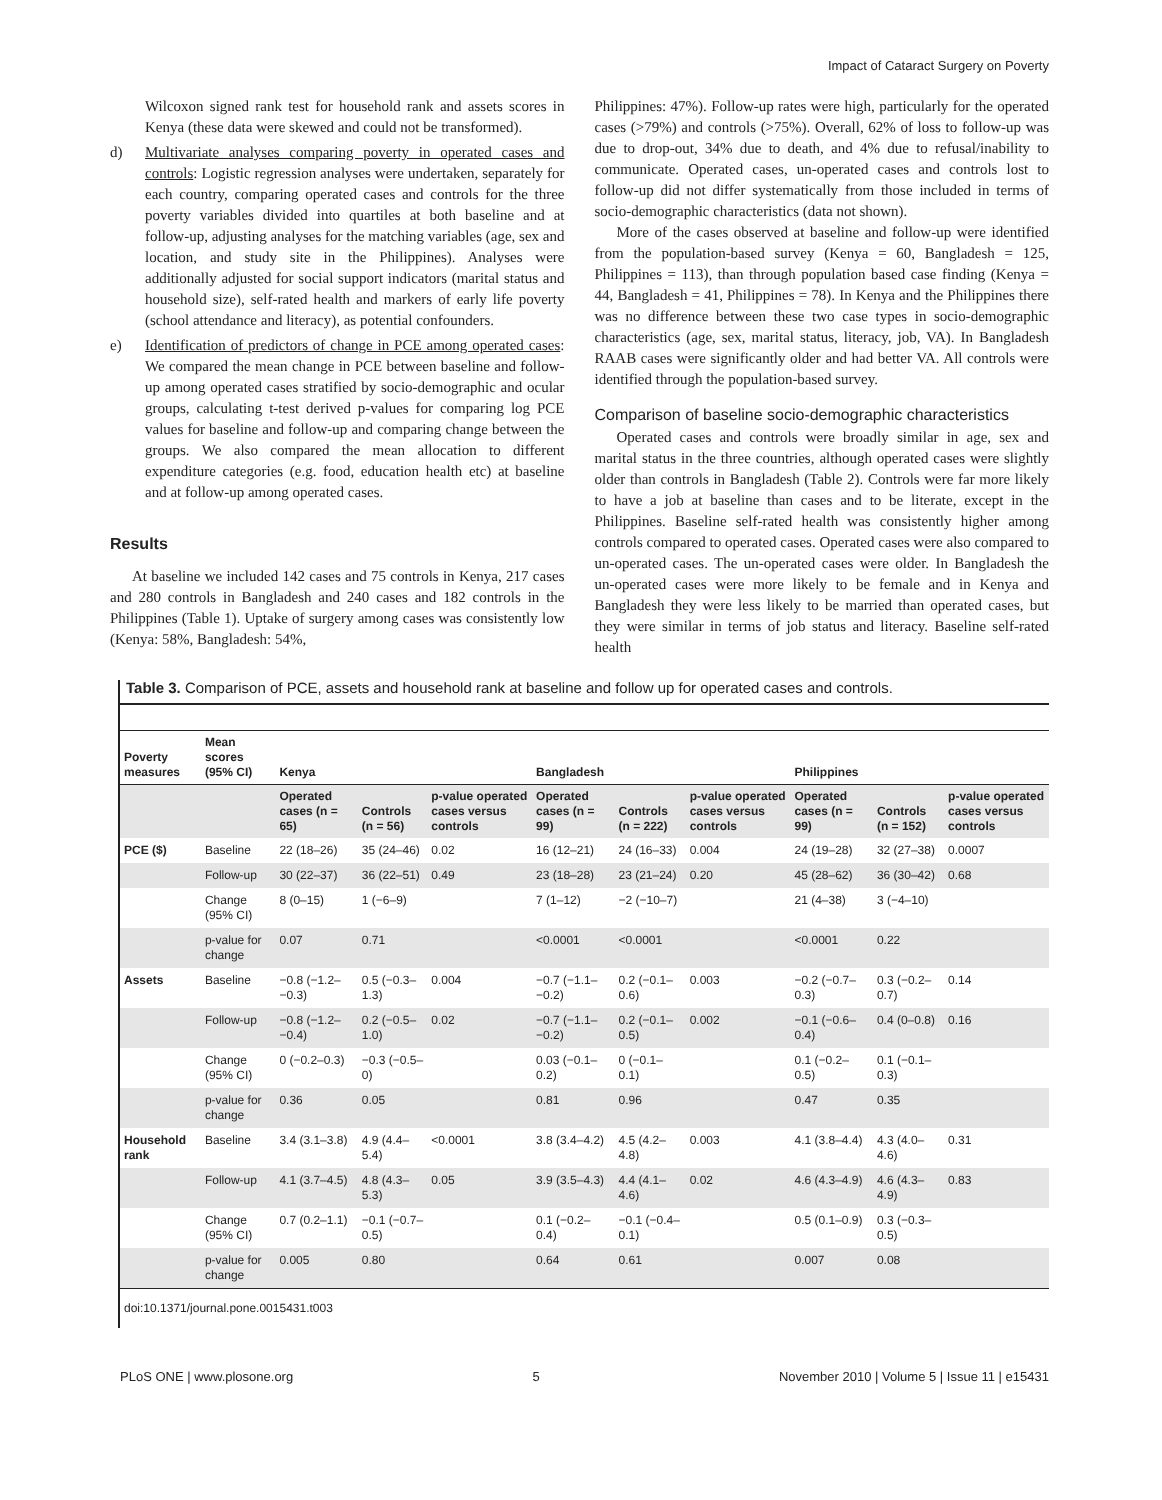Impact of Cataract Surgery on Poverty
Wilcoxon signed rank test for household rank and assets scores in Kenya (these data were skewed and could not be transformed).
d) Multivariate analyses comparing poverty in operated cases and controls: Logistic regression analyses were undertaken, separately for each country, comparing operated cases and controls for the three poverty variables divided into quartiles at both baseline and at follow-up, adjusting analyses for the matching variables (age, sex and location, and study site in the Philippines). Analyses were additionally adjusted for social support indicators (marital status and household size), self-rated health and markers of early life poverty (school attendance and literacy), as potential confounders.
e) Identification of predictors of change in PCE among operated cases: We compared the mean change in PCE between baseline and follow-up among operated cases stratified by socio-demographic and ocular groups, calculating t-test derived p-values for comparing log PCE values for baseline and follow-up and comparing change between the groups. We also compared the mean allocation to different expenditure categories (e.g. food, education health etc) at baseline and at follow-up among operated cases.
Results
At baseline we included 142 cases and 75 controls in Kenya, 217 cases and 280 controls in Bangladesh and 240 cases and 182 controls in the Philippines (Table 1). Uptake of surgery among cases was consistently low (Kenya: 58%, Bangladesh: 54%,
Philippines: 47%). Follow-up rates were high, particularly for the operated cases (>79%) and controls (>75%). Overall, 62% of loss to follow-up was due to drop-out, 34% due to death, and 4% due to refusal/inability to communicate. Operated cases, un-operated cases and controls lost to follow-up did not differ systematically from those included in terms of socio-demographic characteristics (data not shown).
More of the cases observed at baseline and follow-up were identified from the population-based survey (Kenya = 60, Bangladesh = 125, Philippines = 113), than through population based case finding (Kenya = 44, Bangladesh = 41, Philippines = 78). In Kenya and the Philippines there was no difference between these two case types in socio-demographic characteristics (age, sex, marital status, literacy, job, VA). In Bangladesh RAAB cases were significantly older and had better VA. All controls were identified through the population-based survey.
Comparison of baseline socio-demographic characteristics
Operated cases and controls were broadly similar in age, sex and marital status in the three countries, although operated cases were slightly older than controls in Bangladesh (Table 2). Controls were far more likely to have a job at baseline than cases and to be literate, except in the Philippines. Baseline self-rated health was consistently higher among controls compared to operated cases. Operated cases were also compared to un-operated cases. The un-operated cases were older. In Bangladesh the un-operated cases were more likely to be female and in Kenya and Bangladesh they were less likely to be married than operated cases, but they were similar in terms of job status and literacy. Baseline self-rated health
Table 3. Comparison of PCE, assets and household rank at baseline and follow up for operated cases and controls.
| Poverty measures | Mean scores (95% CI) | Kenya | | | Bangladesh | | | Philippines | | |
| --- | --- | --- | --- | --- | --- | --- | --- | --- | --- | --- |
| | | Operated cases (n = 65) | Controls (n = 56) | p-value operated cases versus controls | Operated cases (n = 99) | Controls (n = 222) | p-value operated cases versus controls | Operated cases (n = 99) | Controls (n = 152) | p-value operated cases versus controls |
| PCE ($) | Baseline | 22 (18–26) | 35 (24–46) | 0.02 | 16 (12–21) | 24 (16–33) | 0.004 | 24 (19–28) | 32 (27–38) | 0.0007 |
| | Follow-up | 30 (22–37) | 36 (22–51) | 0.49 | 23 (18–28) | 23 (21–24) | 0.20 | 45 (28–62) | 36 (30–42) | 0.68 |
| | Change (95% CI) | 8 (0–15) | 1 (−6–9) | | 7 (1–12) | −2 (−10–7) | | 21 (4–38) | 3 (−4–10) | |
| | p-value for change | 0.07 | 0.71 | | <0.0001 | <0.0001 | | <0.0001 | 0.22 | |
| Assets | Baseline | −0.8 (−1.2–−0.3) | 0.5 (−0.3–1.3) | 0.004 | −0.7 (−1.1–−0.2) | 0.2 (−0.1–0.6) | 0.003 | −0.2 (−0.7–0.3) | 0.3 (−0.2–0.7) | 0.14 |
| | Follow-up | −0.8 (−1.2–−0.4) | 0.2 (−0.5–1.0) | 0.02 | −0.7 (−1.1–−0.2) | 0.2 (−0.1–0.5) | 0.002 | −0.1 (−0.6–0.4) | 0.4 (0–0.8) | 0.16 |
| | Change (95% CI) | 0 (−0.2–0.3) | −0.3 (−0.5–0) | | 0.03 (−0.1–0.2) | 0 (−0.1–0.1) | | 0.1 (−0.2–0.5) | 0.1 (−0.1–0.3) | |
| | p-value for change | 0.36 | 0.05 | | 0.81 | 0.96 | | 0.47 | 0.35 | |
| Household rank | Baseline | 3.4 (3.1–3.8) | 4.9 (4.4–5.4) | <0.0001 | 3.8 (3.4–4.2) | 4.5 (4.2–4.8) | 0.003 | 4.1 (3.8–4.4) | 4.3 (4.0–4.6) | 0.31 |
| | Follow-up | 4.1 (3.7–4.5) | 4.8 (4.3–5.3) | 0.05 | 3.9 (3.5–4.3) | 4.4 (4.1–4.6) | 0.02 | 4.6 (4.3–4.9) | 4.6 (4.3–4.9) | 0.83 |
| | Change (95% CI) | 0.7 (0.2–1.1) | −0.1 (−0.7–0.5) | | 0.1 (−0.2–0.4) | −0.1 (−0.4–0.1) | | 0.5 (0.1–0.9) | 0.3 (−0.3–0.5) | |
| | p-value for change | 0.005 | 0.80 | | 0.64 | 0.61 | | 0.007 | 0.08 | |
doi:10.1371/journal.pone.0015431.t003
PLoS ONE | www.plosone.org 5 November 2010 | Volume 5 | Issue 11 | e15431